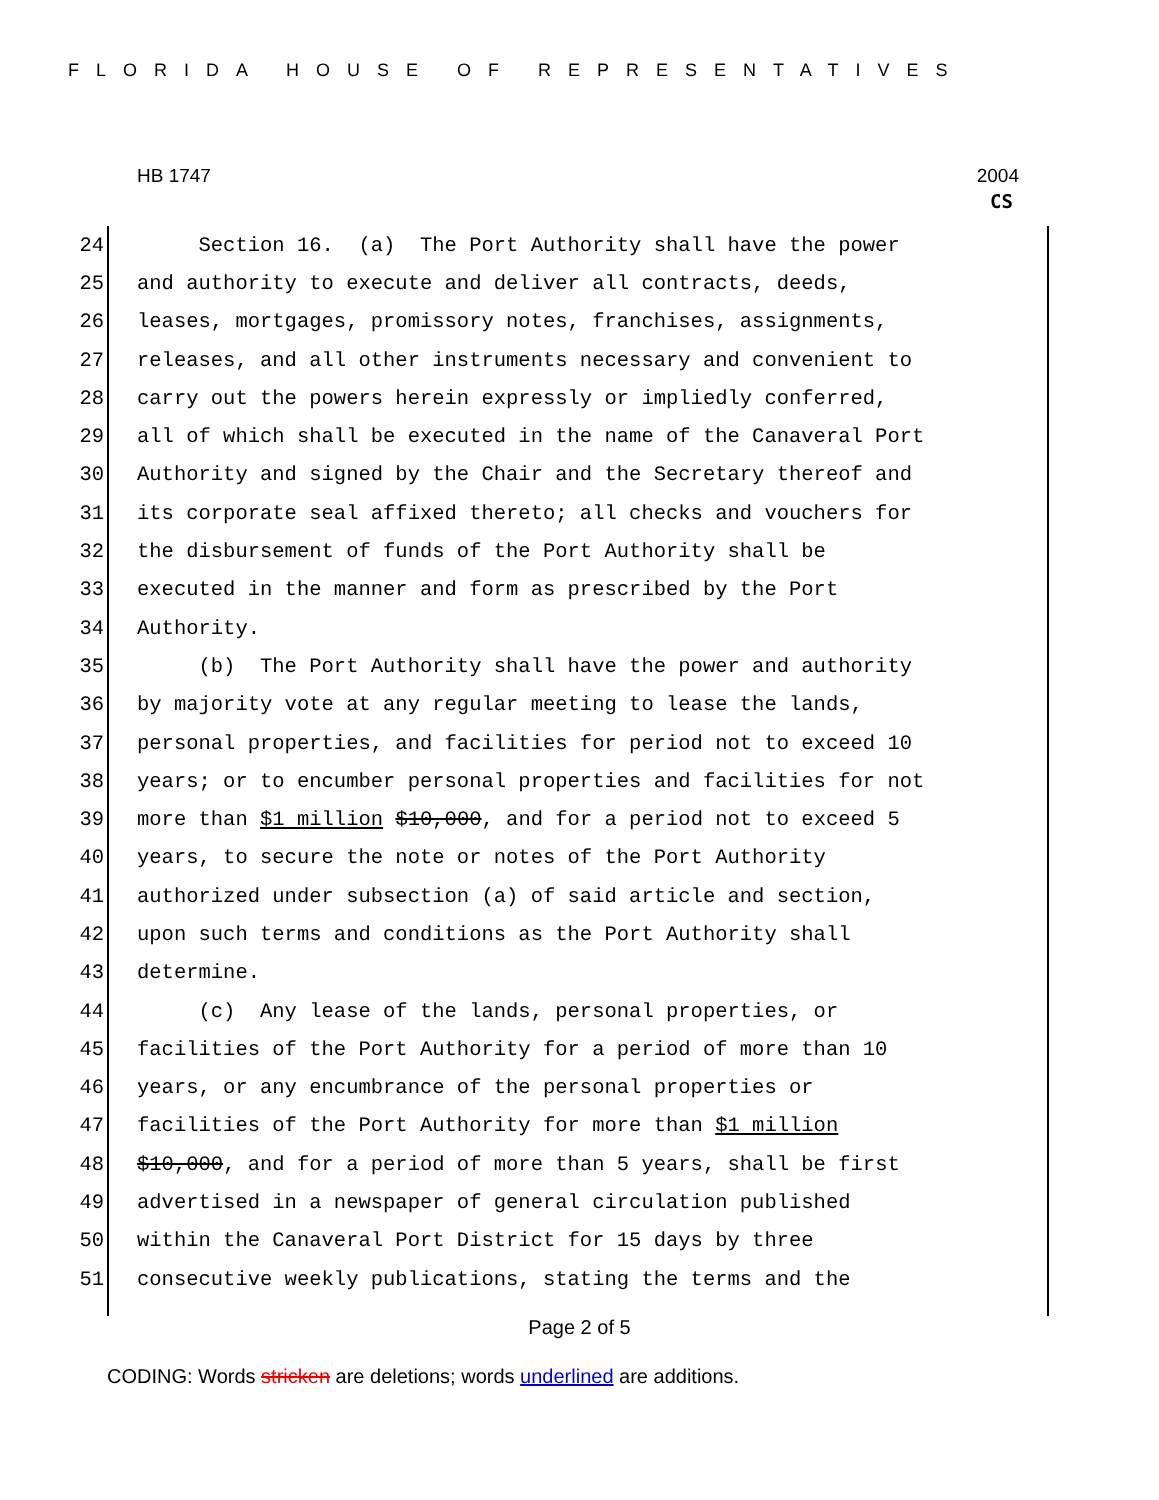FLORIDA HOUSE OF REPRESENTATIVES
HB 1747 2004
CS
24 Section 16. (a) The Port Authority shall have the power
25 and authority to execute and deliver all contracts, deeds,
26 leases, mortgages, promissory notes, franchises, assignments,
27 releases, and all other instruments necessary and convenient to
28 carry out the powers herein expressly or impliedly conferred,
29 all of which shall be executed in the name of the Canaveral Port
30 Authority and signed by the Chair and the Secretary thereof and
31 its corporate seal affixed thereto; all checks and vouchers for
32 the disbursement of funds of the Port Authority shall be
33 executed in the manner and form as prescribed by the Port
34 Authority.
35 (b) The Port Authority shall have the power and authority
36 by majority vote at any regular meeting to lease the lands,
37 personal properties, and facilities for period not to exceed 10
38 years; or to encumber personal properties and facilities for not
39 more than $1 million $10,000, and for a period not to exceed 5
40 years, to secure the note or notes of the Port Authority
41 authorized under subsection (a) of said article and section,
42 upon such terms and conditions as the Port Authority shall
43 determine.
44 (c) Any lease of the lands, personal properties, or
45 facilities of the Port Authority for a period of more than 10
46 years, or any encumbrance of the personal properties or
47 facilities of the Port Authority for more than $1 million
48 $10,000, and for a period of more than 5 years, shall be first
49 advertised in a newspaper of general circulation published
50 within the Canaveral Port District for 15 days by three
51 consecutive weekly publications, stating the terms and the
Page 2 of 5
CODING: Words stricken are deletions; words underlined are additions.